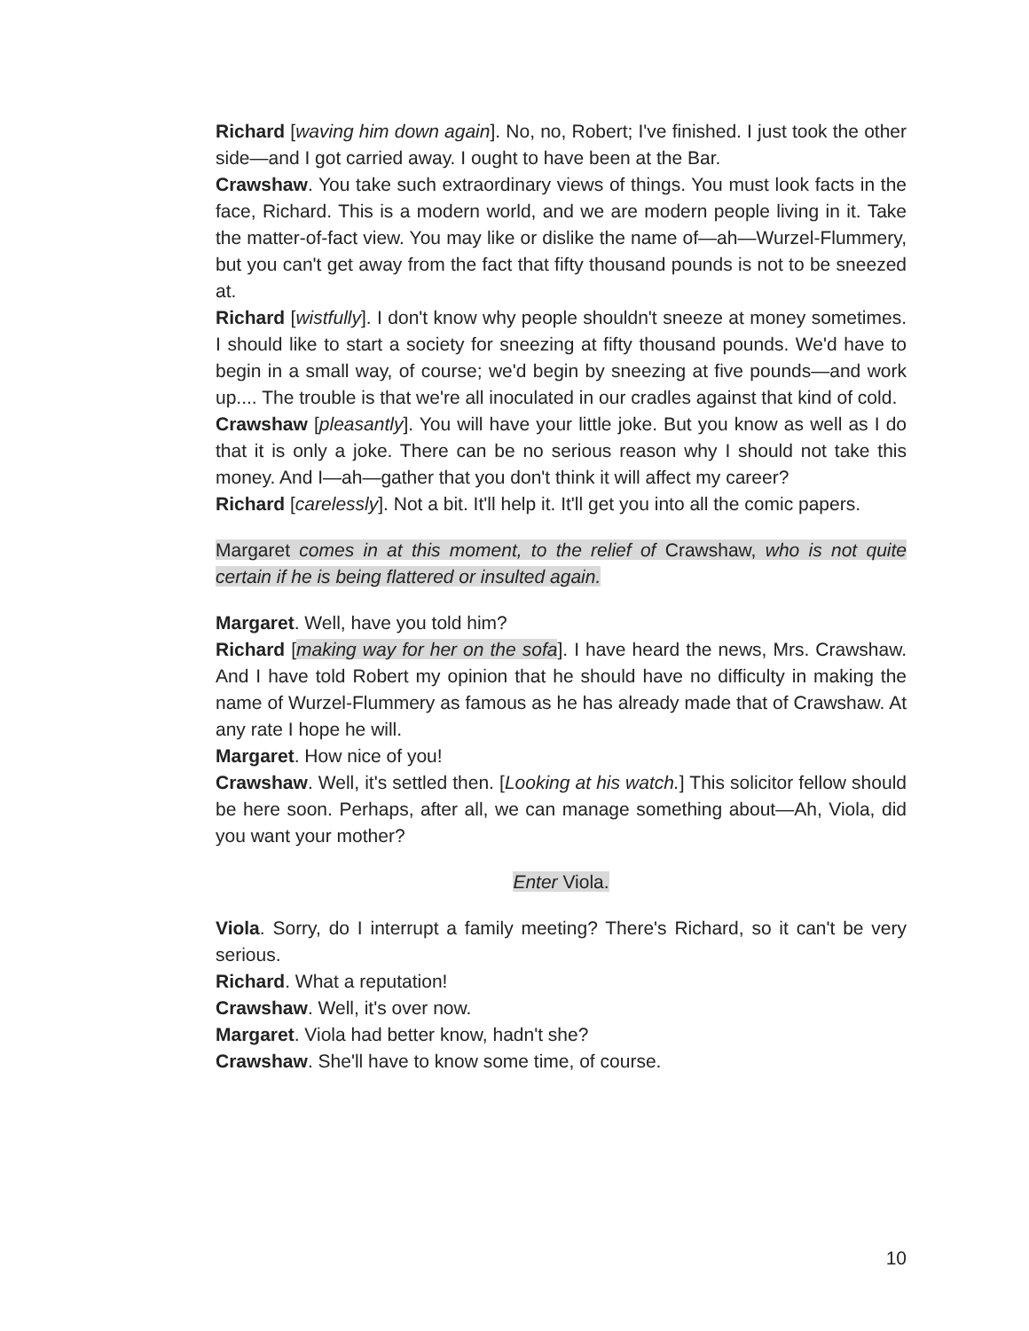Richard [waving him down again]. No, no, Robert; I've finished. I just took the other side—and I got carried away. I ought to have been at the Bar.
Crawshaw. You take such extraordinary views of things. You must look facts in the face, Richard. This is a modern world, and we are modern people living in it. Take the matter-of-fact view. You may like or dislike the name of—ah—Wurzel-Flummery, but you can't get away from the fact that fifty thousand pounds is not to be sneezed at.
Richard [wistfully]. I don't know why people shouldn't sneeze at money sometimes. I should like to start a society for sneezing at fifty thousand pounds. We'd have to begin in a small way, of course; we'd begin by sneezing at five pounds—and work up.... The trouble is that we're all inoculated in our cradles against that kind of cold.
Crawshaw [pleasantly]. You will have your little joke. But you know as well as I do that it is only a joke. There can be no serious reason why I should not take this money. And I—ah—gather that you don't think it will affect my career?
Richard [carelessly]. Not a bit. It'll help it. It'll get you into all the comic papers.
Margaret comes in at this moment, to the relief of Crawshaw, who is not quite certain if he is being flattered or insulted again.
Margaret. Well, have you told him?
Richard [making way for her on the sofa]. I have heard the news, Mrs. Crawshaw. And I have told Robert my opinion that he should have no difficulty in making the name of Wurzel-Flummery as famous as he has already made that of Crawshaw. At any rate I hope he will.
Margaret. How nice of you!
Crawshaw. Well, it's settled then. [Looking at his watch.] This solicitor fellow should be here soon. Perhaps, after all, we can manage something about—Ah, Viola, did you want your mother?
Enter Viola.
Viola. Sorry, do I interrupt a family meeting? There's Richard, so it can't be very serious.
Richard. What a reputation!
Crawshaw. Well, it's over now.
Margaret. Viola had better know, hadn't she?
Crawshaw. She'll have to know some time, of course.
10